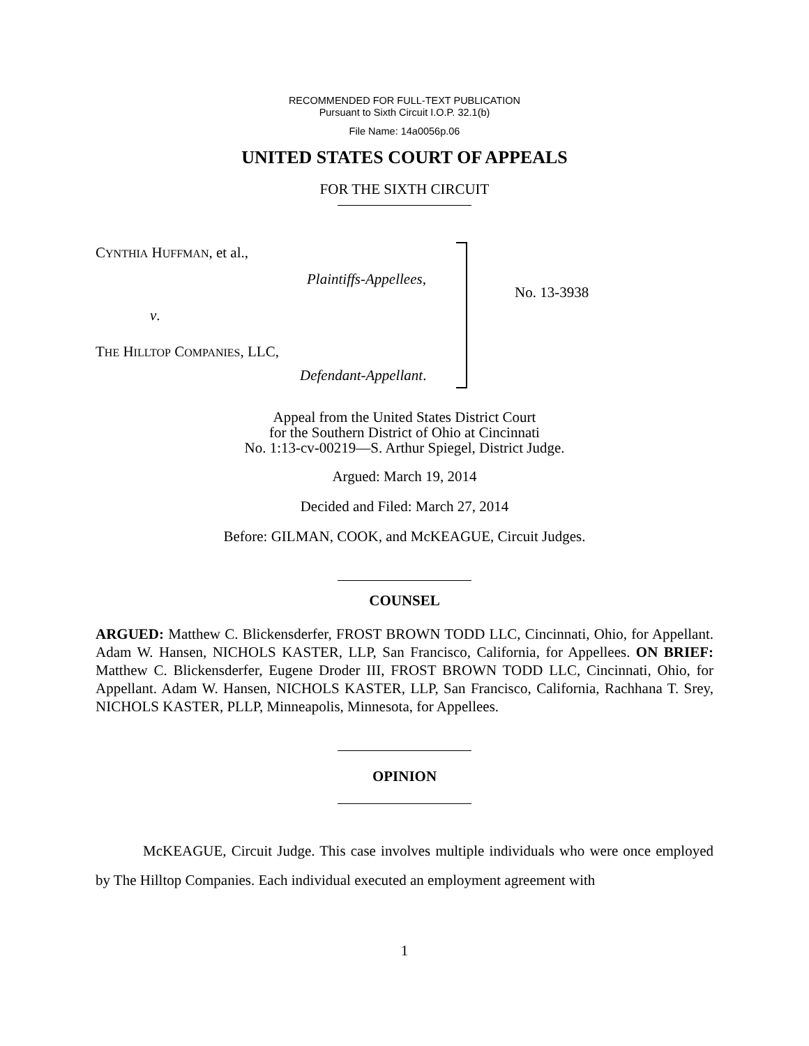RECOMMENDED FOR FULL-TEXT PUBLICATION
Pursuant to Sixth Circuit I.O.P. 32.1(b)
File Name: 14a0056p.06
UNITED STATES COURT OF APPEALS
FOR THE SIXTH CIRCUIT
CYNTHIA HUFFMAN, et al.,
Plaintiffs-Appellees,
v.
THE HILLTOP COMPANIES, LLC,
Defendant-Appellant.
No. 13-3938
Appeal from the United States District Court
for the Southern District of Ohio at Cincinnati
No. 1:13-cv-00219—S. Arthur Spiegel, District Judge.
Argued: March 19, 2014
Decided and Filed: March 27, 2014
Before: GILMAN, COOK, and McKEAGUE, Circuit Judges.
COUNSEL
ARGUED: Matthew C. Blickensderfer, FROST BROWN TODD LLC, Cincinnati, Ohio, for Appellant. Adam W. Hansen, NICHOLS KASTER, LLP, San Francisco, California, for Appellees. ON BRIEF: Matthew C. Blickensderfer, Eugene Droder III, FROST BROWN TODD LLC, Cincinnati, Ohio, for Appellant. Adam W. Hansen, NICHOLS KASTER, LLP, San Francisco, California, Rachhana T. Srey, NICHOLS KASTER, PLLP, Minneapolis, Minnesota, for Appellees.
OPINION
McKEAGUE, Circuit Judge. This case involves multiple individuals who were once employed by The Hilltop Companies. Each individual executed an employment agreement with
1